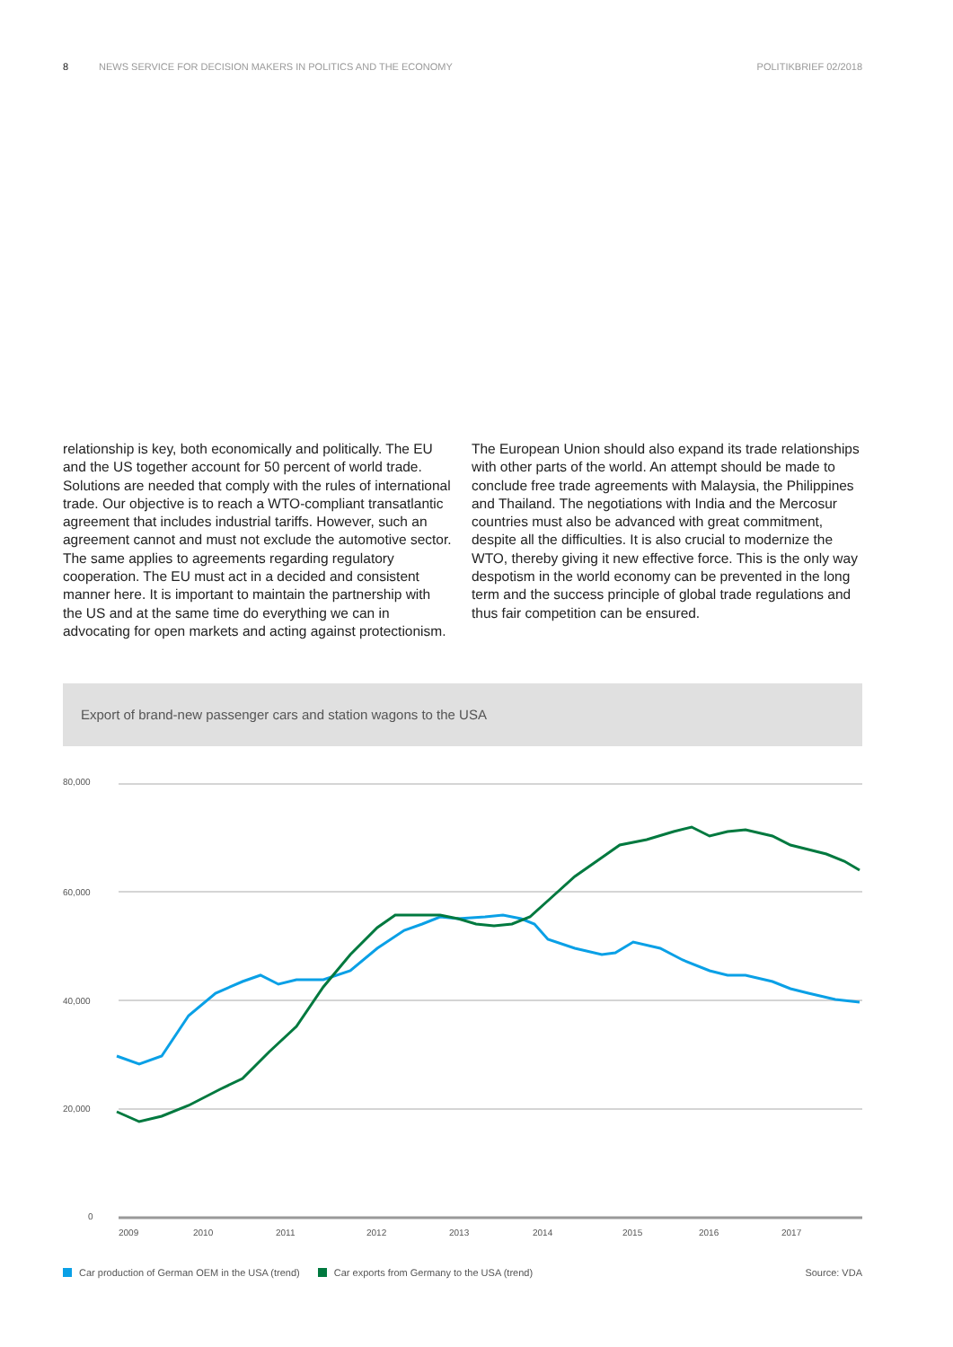8 NEWS SERVICE FOR DECISION MAKERS IN POLITICS AND THE ECONOMY POLITIKBRIEF 02/2018
relationship is key, both economically and politically. The EU and the US together account for 50 percent of world trade. Solutions are needed that comply with the rules of international trade. Our objective is to reach a WTO-compliant transatlantic agreement that includes industrial tariffs. However, such an agreement cannot and must not exclude the automotive sector. The same applies to agreements regarding regulatory cooperation. The EU must act in a decided and consistent manner here. It is important to maintain the partnership with the US and at the same time do everything we can in advocating for open markets and acting against protectionism.
The European Union should also expand its trade relationships with other parts of the world. An attempt should be made to conclude free trade agreements with Malaysia, the Philippines and Thailand. The negotiations with India and the Mercosur countries must also be advanced with great commitment, despite all the difficulties. It is also crucial to modernize the WTO, thereby giving it new effective force. This is the only way despotism in the world economy can be prevented in the long term and the success principle of global trade regulations and thus fair competition can be ensured.
Export of brand-new passenger cars and station wagons to the USA
80,000
60,000
40,000
20,000
0
2009
2010
2011
2012
2013
2014
2015
2016
2017
Car production of German OEM in the USA (trend) Car exports from Germany to the USA (trend) Source: VDA